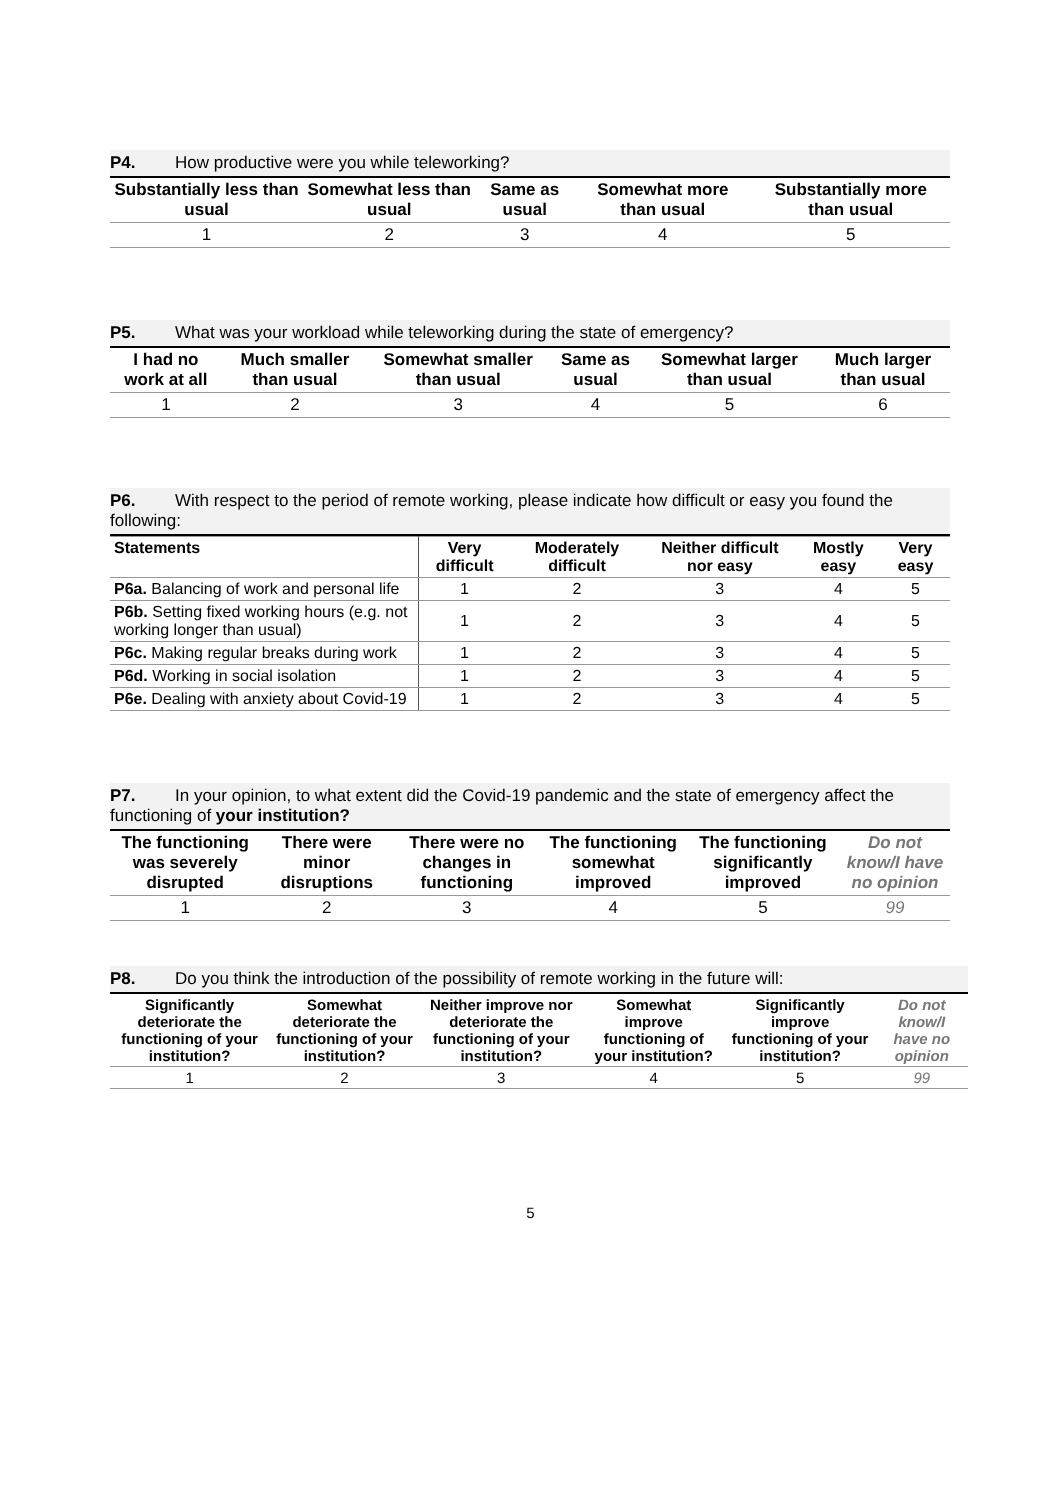P4. How productive were you while teleworking?
| Substantially less than usual | Somewhat less than usual | Same as usual | Somewhat more than usual | Substantially more than usual |
| --- | --- | --- | --- | --- |
| 1 | 2 | 3 | 4 | 5 |
P5. What was your workload while teleworking during the state of emergency?
| I had no work at all | Much smaller than usual | Somewhat smaller than usual | Same as usual | Somewhat larger than usual | Much larger than usual |
| --- | --- | --- | --- | --- | --- |
| 1 | 2 | 3 | 4 | 5 | 6 |
P6. With respect to the period of remote working, please indicate how difficult or easy you found the following:
| Statements | Very difficult | Moderately difficult | Neither difficult nor easy | Mostly easy | Very easy |
| --- | --- | --- | --- | --- | --- |
| P6a. Balancing of work and personal life | 1 | 2 | 3 | 4 | 5 |
| P6b. Setting fixed working hours (e.g. not working longer than usual) | 1 | 2 | 3 | 4 | 5 |
| P6c. Making regular breaks during work | 1 | 2 | 3 | 4 | 5 |
| P6d. Working in social isolation | 1 | 2 | 3 | 4 | 5 |
| P6e. Dealing with anxiety about Covid-19 | 1 | 2 | 3 | 4 | 5 |
P7. In your opinion, to what extent did the Covid-19 pandemic and the state of emergency affect the functioning of your institution?
| The functioning was severely disrupted | There were minor disruptions | There were no changes in functioning | The functioning somewhat improved | The functioning significantly improved | Do not know/I have no opinion |
| --- | --- | --- | --- | --- | --- |
| 1 | 2 | 3 | 4 | 5 | 99 |
P8. Do you think the introduction of the possibility of remote working in the future will:
| Significantly deteriorate the functioning of your institution? | Somewhat deteriorate the functioning of your institution? | Neither improve nor deteriorate the functioning of your institution? | Somewhat improve functioning of your institution? | Significantly improve functioning of your institution? | Do not know/I have no opinion |
| --- | --- | --- | --- | --- | --- |
| 1 | 2 | 3 | 4 | 5 | 99 |
5